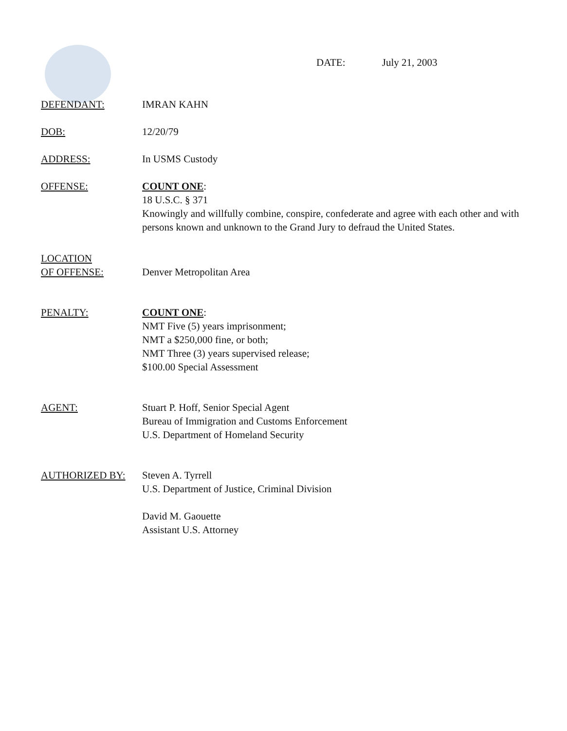DATE: July 21, 2003
DEFENDANT: IMRAN KAHN
DOB: 12/20/79
ADDRESS: In USMS Custody
OFFENSE: COUNT ONE:
18 U.S.C. § 371
Knowingly and willfully combine, conspire, confederate and agree with each other and with persons known and unknown to the Grand Jury to defraud the United States.
LOCATION
OF OFFENSE:
Denver Metropolitan Area
PENALTY: COUNT ONE:
NMT Five (5) years imprisonment;
NMT a $250,000 fine, or both;
NMT Three (3) years supervised release;
$100.00 Special Assessment
AGENT: Stuart P. Hoff, Senior Special Agent
Bureau of Immigration and Customs Enforcement
U.S. Department of Homeland Security
AUTHORIZED BY: Steven A. Tyrrell
U.S. Department of Justice, Criminal Division
David M. Gaouette
Assistant U.S. Attorney